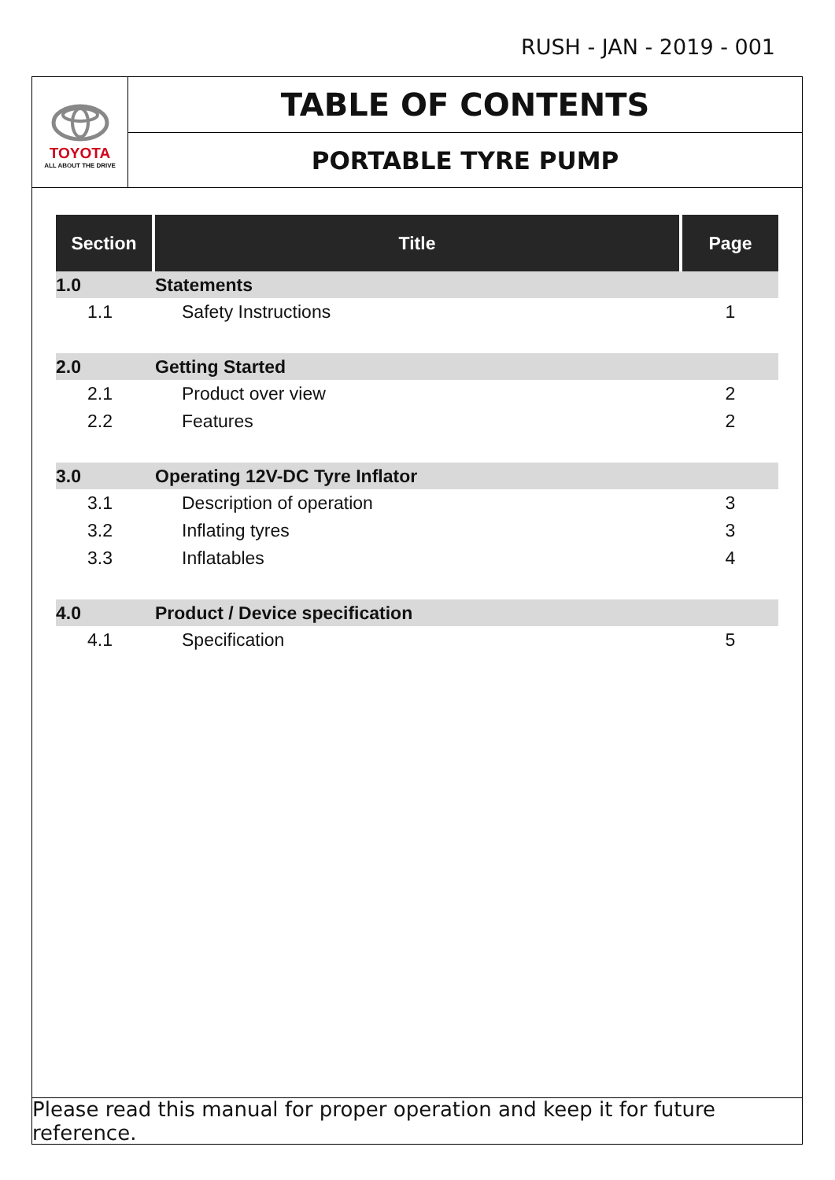RUSH - JAN - 2019 - 001
TOYOTA
ALL ABOUT THE DRIVE
TABLE OF CONTENTS
PORTABLE TYRE PUMP
| Section | Title | Page |
| --- | --- | --- |
| 1.0 | Statements | |
| 1.1 | Safety Instructions | 1 |
| 2.0 | Getting Started | |
| 2.1 | Product over view | 2 |
| 2.2 | Features | 2 |
| 3.0 | Operating 12V-DC Tyre Inflator | |
| 3.1 | Description of operation | 3 |
| 3.2 | Inflating tyres | 3 |
| 3.3 | Inflatables | 4 |
| 4.0 | Product / Device specification | |
| 4.1 | Specification | 5 |
Please read this manual for proper operation and keep it for future reference.